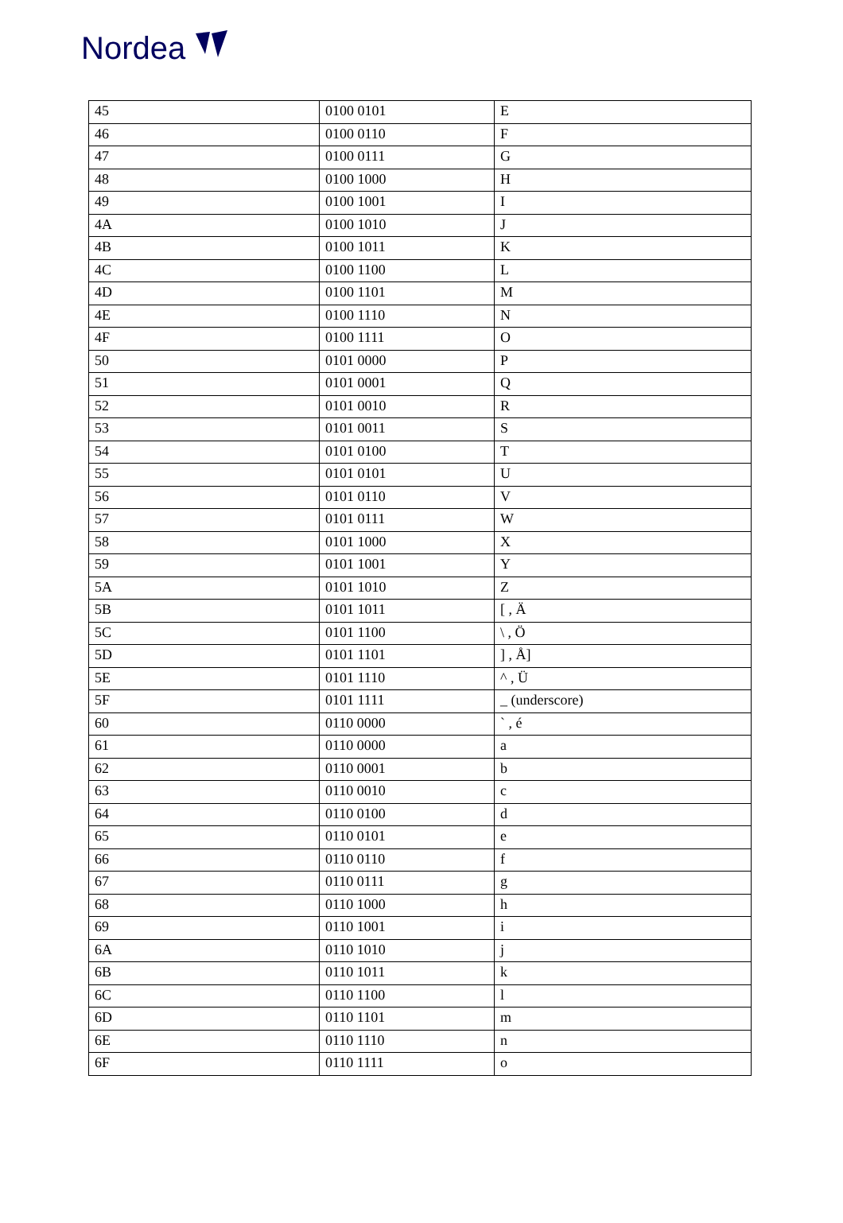Nordea
| 45 | 0100 0101 | E |
| 46 | 0100 0110 | F |
| 47 | 0100 0111 | G |
| 48 | 0100 1000 | H |
| 49 | 0100 1001 | I |
| 4A | 0100 1010 | J |
| 4B | 0100 1011 | K |
| 4C | 0100 1100 | L |
| 4D | 0100 1101 | M |
| 4E | 0100 1110 | N |
| 4F | 0100 1111 | O |
| 50 | 0101 0000 | P |
| 51 | 0101 0001 | Q |
| 52 | 0101 0010 | R |
| 53 | 0101 0011 | S |
| 54 | 0101 0100 | T |
| 55 | 0101 0101 | U |
| 56 | 0101 0110 | V |
| 57 | 0101 0111 | W |
| 58 | 0101 1000 | X |
| 59 | 0101 1001 | Y |
| 5A | 0101 1010 | Z |
| 5B | 0101 1011 | [ , Ä |
| 5C | 0101 1100 | \ , Ö |
| 5D | 0101 1101 | ] , Å] |
| 5E | 0101 1110 | ^ , Ü |
| 5F | 0101 1111 | _ (underscore) |
| 60 | 0110 0000 | ` , é |
| 61 | 0110 0000 | a |
| 62 | 0110 0001 | b |
| 63 | 0110 0010 | c |
| 64 | 0110 0100 | d |
| 65 | 0110 0101 | e |
| 66 | 0110 0110 | f |
| 67 | 0110 0111 | g |
| 68 | 0110 1000 | h |
| 69 | 0110 1001 | i |
| 6A | 0110 1010 | j |
| 6B | 0110 1011 | k |
| 6C | 0110 1100 | l |
| 6D | 0110 1101 | m |
| 6E | 0110 1110 | n |
| 6F | 0110 1111 | o |